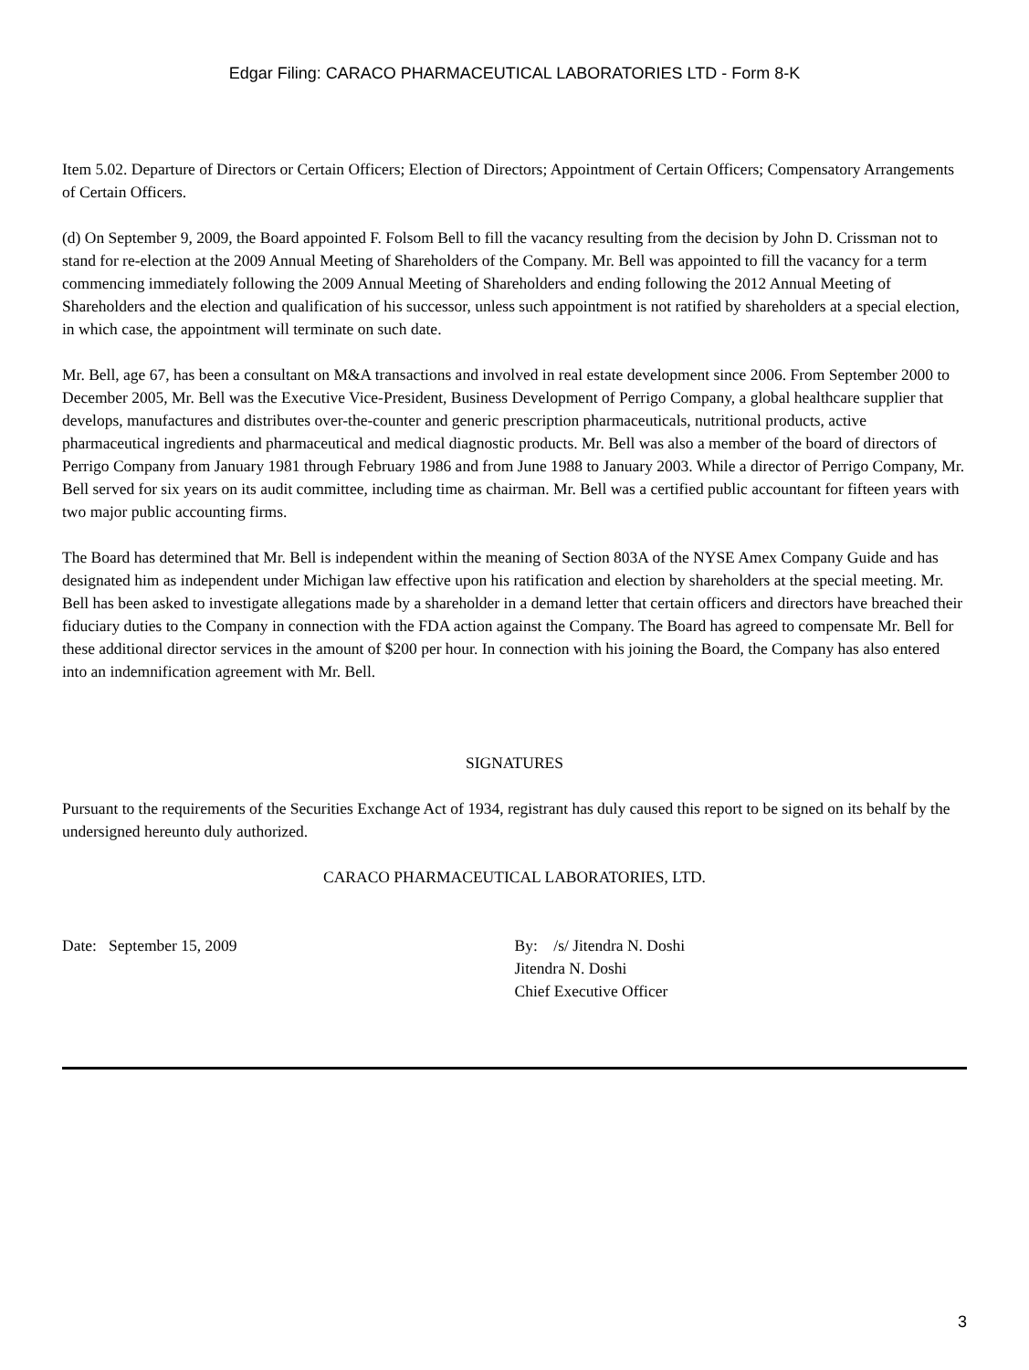Edgar Filing: CARACO PHARMACEUTICAL LABORATORIES LTD - Form 8-K
Item 5.02. Departure of Directors or Certain Officers; Election of Directors; Appointment of Certain Officers; Compensatory Arrangements of Certain Officers.
(d) On September 9, 2009, the Board appointed F. Folsom Bell to fill the vacancy resulting from the decision by John D. Crissman not to stand for re-election at the 2009 Annual Meeting of Shareholders of the Company. Mr. Bell was appointed to fill the vacancy for a term commencing immediately following the 2009 Annual Meeting of Shareholders and ending following the 2012 Annual Meeting of Shareholders and the election and qualification of his successor, unless such appointment is not ratified by shareholders at a special election, in which case, the appointment will terminate on such date.
Mr. Bell, age 67, has been a consultant on M&A transactions and involved in real estate development since 2006. From September 2000 to December 2005, Mr. Bell was the Executive Vice-President, Business Development of Perrigo Company, a global healthcare supplier that develops, manufactures and distributes over-the-counter and generic prescription pharmaceuticals, nutritional products, active pharmaceutical ingredients and pharmaceutical and medical diagnostic products. Mr. Bell was also a member of the board of directors of Perrigo Company from January 1981 through February 1986 and from June 1988 to January 2003. While a director of Perrigo Company, Mr. Bell served for six years on its audit committee, including time as chairman. Mr. Bell was a certified public accountant for fifteen years with two major public accounting firms.
The Board has determined that Mr. Bell is independent within the meaning of Section 803A of the NYSE Amex Company Guide and has designated him as independent under Michigan law effective upon his ratification and election by shareholders at the special meeting. Mr. Bell has been asked to investigate allegations made by a shareholder in a demand letter that certain officers and directors have breached their fiduciary duties to the Company in connection with the FDA action against the Company. The Board has agreed to compensate Mr. Bell for these additional director services in the amount of $200 per hour. In connection with his joining the Board, the Company has also entered into an indemnification agreement with Mr. Bell.
SIGNATURES
Pursuant to the requirements of the Securities Exchange Act of 1934, registrant has duly caused this report to be signed on its behalf by the undersigned hereunto duly authorized.
CARACO PHARMACEUTICAL LABORATORIES, LTD.
Date: September 15, 2009 By: /s/ Jitendra N. Doshi
Jitendra N. Doshi
Chief Executive Officer
3